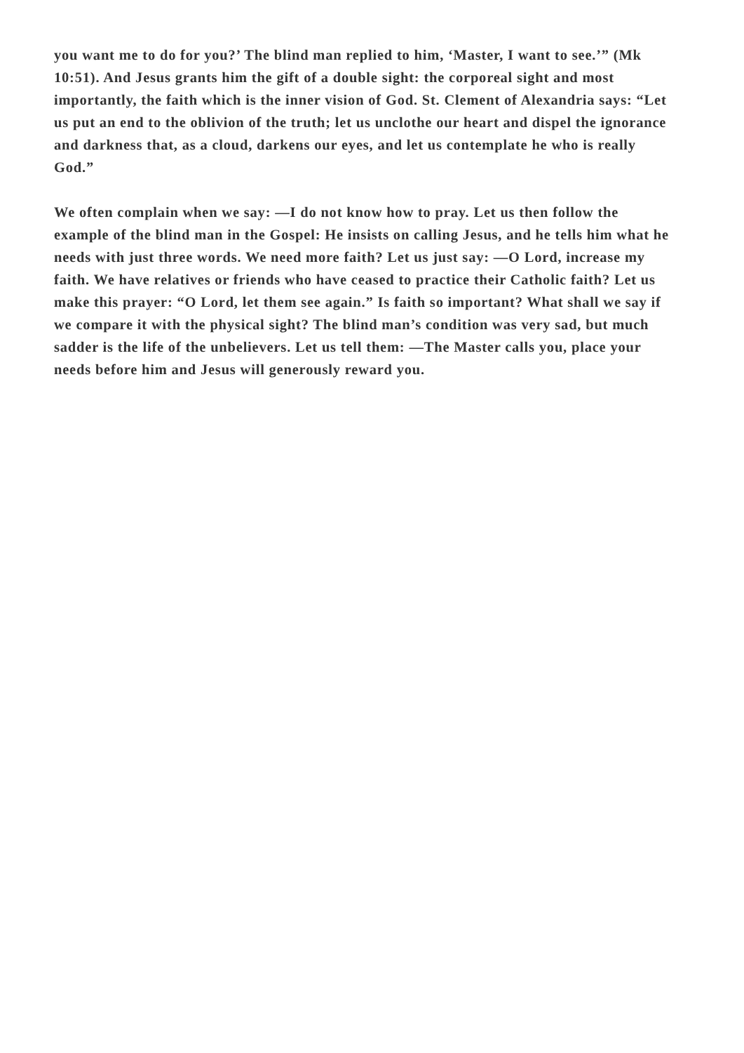you want me to do for you?’ The blind man replied to him, ‘Master, I want to see.’” (Mk 10:51). And Jesus grants him the gift of a double sight: the corporeal sight and most importantly, the faith which is the inner vision of God. St. Clement of Alexandria says: “Let us put an end to the oblivion of the truth; let us unclothe our heart and dispel the ignorance and darkness that, as a cloud, darkens our eyes, and let us contemplate he who is really God.”
We often complain when we say: —I do not know how to pray. Let us then follow the example of the blind man in the Gospel: He insists on calling Jesus, and he tells him what he needs with just three words. We need more faith? Let us just say: —O Lord, increase my faith. We have relatives or friends who have ceased to practice their Catholic faith? Let us make this prayer: “O Lord, let them see again.” Is faith so important? What shall we say if we compare it with the physical sight? The blind man’s condition was very sad, but much sadder is the life of the unbelievers. Let us tell them: —The Master calls you, place your needs before him and Jesus will generously reward you.